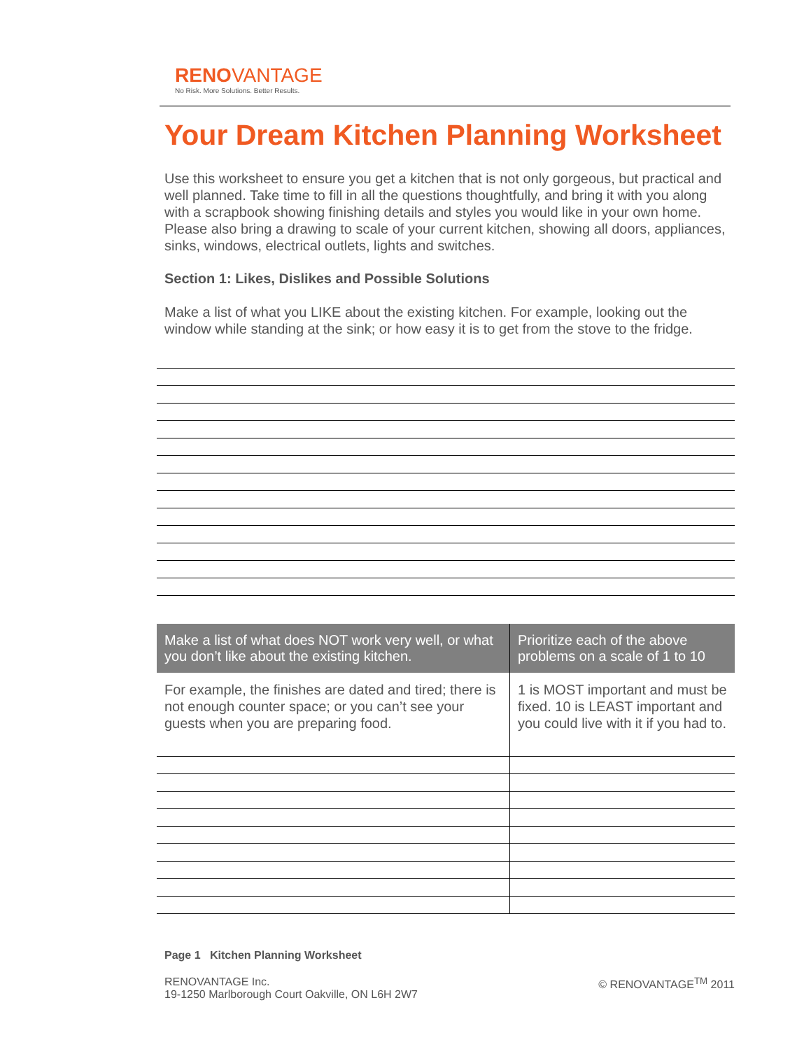RENOVANTAGE
No Risk. More Solutions. Better Results.
Your Dream Kitchen Planning Worksheet
Use this worksheet to ensure you get a kitchen that is not only gorgeous, but practical and well planned. Take time to fill in all the questions thoughtfully, and bring it with you along with a scrapbook showing finishing details and styles you would like in your own home. Please also bring a drawing to scale of your current kitchen, showing all doors, appliances, sinks, windows, electrical outlets, lights and switches.
Section 1: Likes, Dislikes and Possible Solutions
Make a list of what you LIKE about the existing kitchen. For example, looking out the window while standing at the sink; or how easy it is to get from the stove to the fridge.
| Make a list of what does NOT work very well, or what you don’t like about the existing kitchen. | Prioritize each of the above problems on a scale of 1 to 10 |
| --- | --- |
| For example, the finishes are dated and tired; there is not enough counter space; or you can’t see your guests when you are preparing food. | 1 is MOST important and must be fixed. 10 is LEAST important and you could live with it if you had to. |
Page 1 Kitchen Planning Worksheet
RENOVANTAGE Inc.
19-1250 Marlborough Court Oakville, ON L6H 2W7
© RENOVANTAGE<sup>TM</sup> 2011